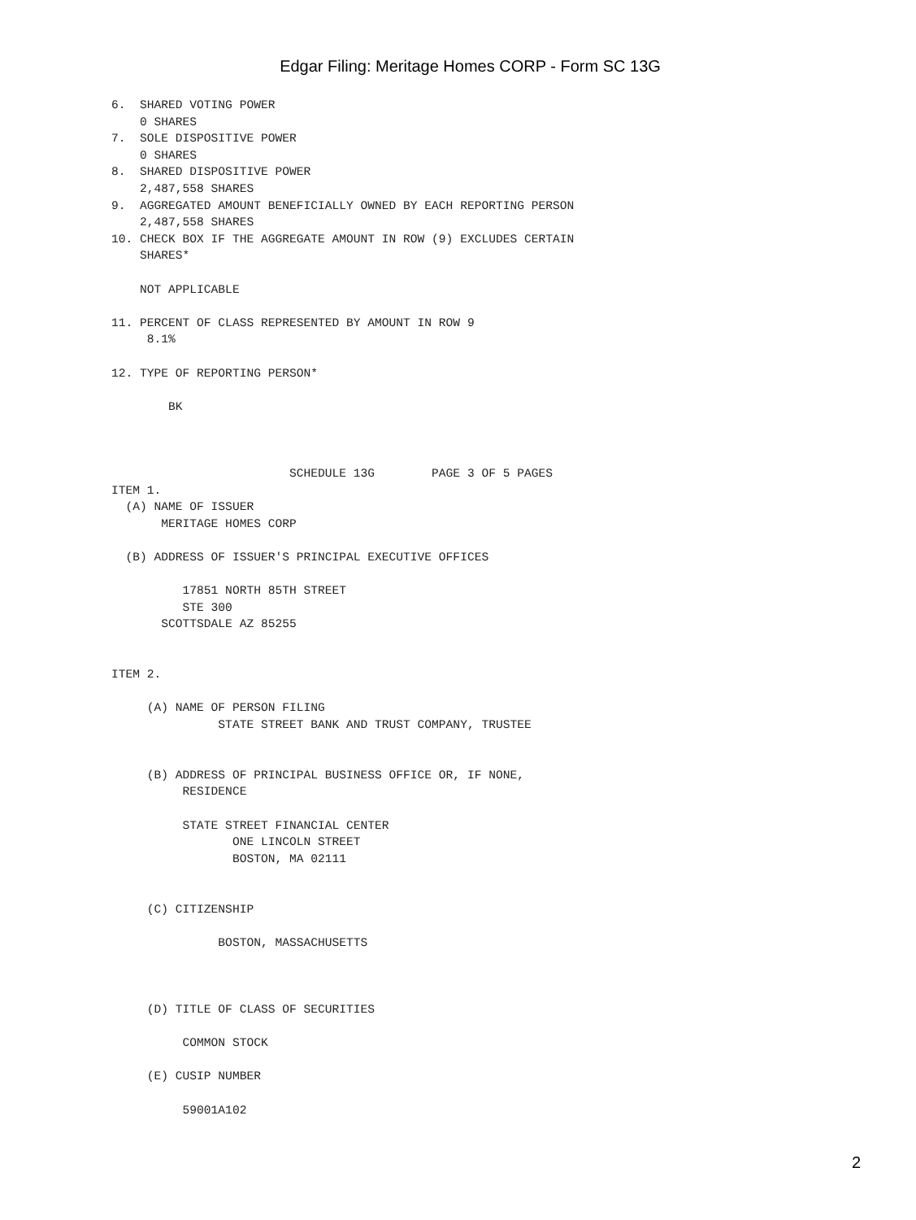Edgar Filing: Meritage Homes CORP - Form SC 13G
6.  SHARED VOTING POWER
    0 SHARES
7.  SOLE DISPOSITIVE POWER
    0 SHARES
8.  SHARED DISPOSITIVE POWER
    2,487,558 SHARES
9.  AGGREGATED AMOUNT BENEFICIALLY OWNED BY EACH REPORTING PERSON
    2,487,558 SHARES
10. CHECK BOX IF THE AGGREGATE AMOUNT IN ROW (9) EXCLUDES CERTAIN
    SHARES*

    NOT APPLICABLE

11. PERCENT OF CLASS REPRESENTED BY AMOUNT IN ROW 9
     8.1%

12. TYPE OF REPORTING PERSON*

        BK



                         SCHEDULE 13G        PAGE 3 OF 5 PAGES
ITEM 1.
  (A) NAME OF ISSUER
       MERITAGE HOMES CORP

  (B) ADDRESS OF ISSUER'S PRINCIPAL EXECUTIVE OFFICES

          17851 NORTH 85TH STREET
          STE 300
       SCOTTSDALE AZ 85255


ITEM 2.

     (A) NAME OF PERSON FILING
               STATE STREET BANK AND TRUST COMPANY, TRUSTEE


     (B) ADDRESS OF PRINCIPAL BUSINESS OFFICE OR, IF NONE,
          RESIDENCE

          STATE STREET FINANCIAL CENTER
                 ONE LINCOLN STREET
                 BOSTON, MA 02111


     (C) CITIZENSHIP

               BOSTON, MASSACHUSETTS



     (D) TITLE OF CLASS OF SECURITIES

          COMMON STOCK

     (E) CUSIP NUMBER

          59001A102
2